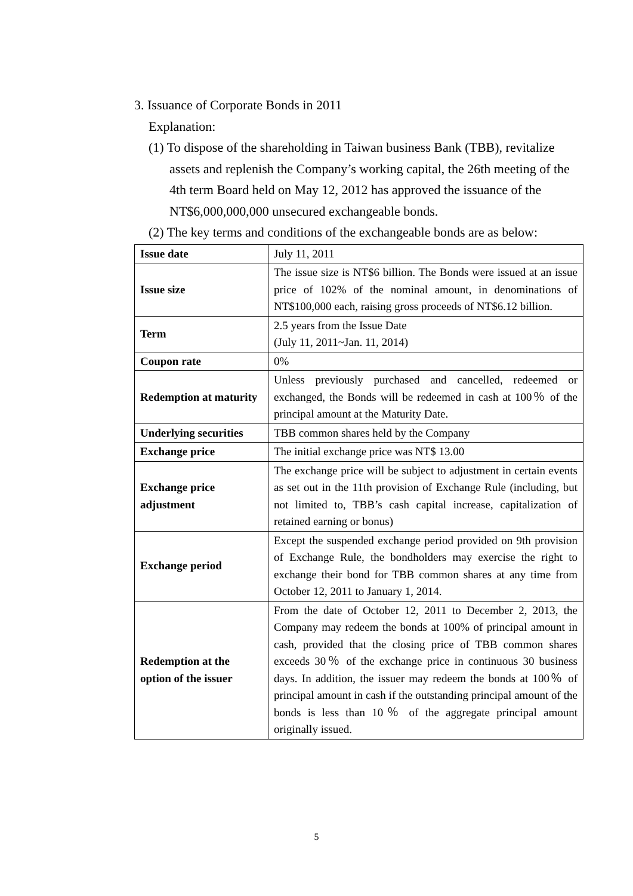3. Issuance of Corporate Bonds in 2011
Explanation:
(1) To dispose of the shareholding in Taiwan business Bank (TBB), revitalize assets and replenish the Company’s working capital, the 26th meeting of the 4th term Board held on May 12, 2012 has approved the issuance of the NT$6,000,000,000 unsecured exchangeable bonds.
(2) The key terms and conditions of the exchangeable bonds are as below:
| Issue date | July 11, 2011 |
| Issue size | The issue size is NT$6 billion. The Bonds were issued at an issue price of 102% of the nominal amount, in denominations of NT$100,000 each, raising gross proceeds of NT$6.12 billion. |
| Term | 2.5 years from the Issue Date (July 11, 2011~Jan. 11, 2014) |
| Coupon rate | 0% |
| Redemption at maturity | Unless previously purchased and cancelled, redeemed or exchanged, the Bonds will be redeemed in cash at 100％ of the principal amount at the Maturity Date. |
| Underlying securities | TBB common shares held by the Company |
| Exchange price | The initial exchange price was NT$ 13.00 |
| Exchange price adjustment | The exchange price will be subject to adjustment in certain events as set out in the 11th provision of Exchange Rule (including, but not limited to, TBB’s cash capital increase, capitalization of retained earning or bonus) |
| Exchange period | Except the suspended exchange period provided on 9th provision of Exchange Rule, the bondholders may exercise the right to exchange their bond for TBB common shares at any time from October 12, 2011 to January 1, 2014. |
| Redemption at the option of the issuer | From the date of October 12, 2011 to December 2, 2013, the Company may redeem the bonds at 100% of principal amount in cash, provided that the closing price of TBB common shares exceeds 30％ of the exchange price in continuous 30 business days. In addition, the issuer may redeem the bonds at 100％ of principal amount in cash if the outstanding principal amount of the bonds is less than 10％ of the aggregate principal amount originally issued. |
5